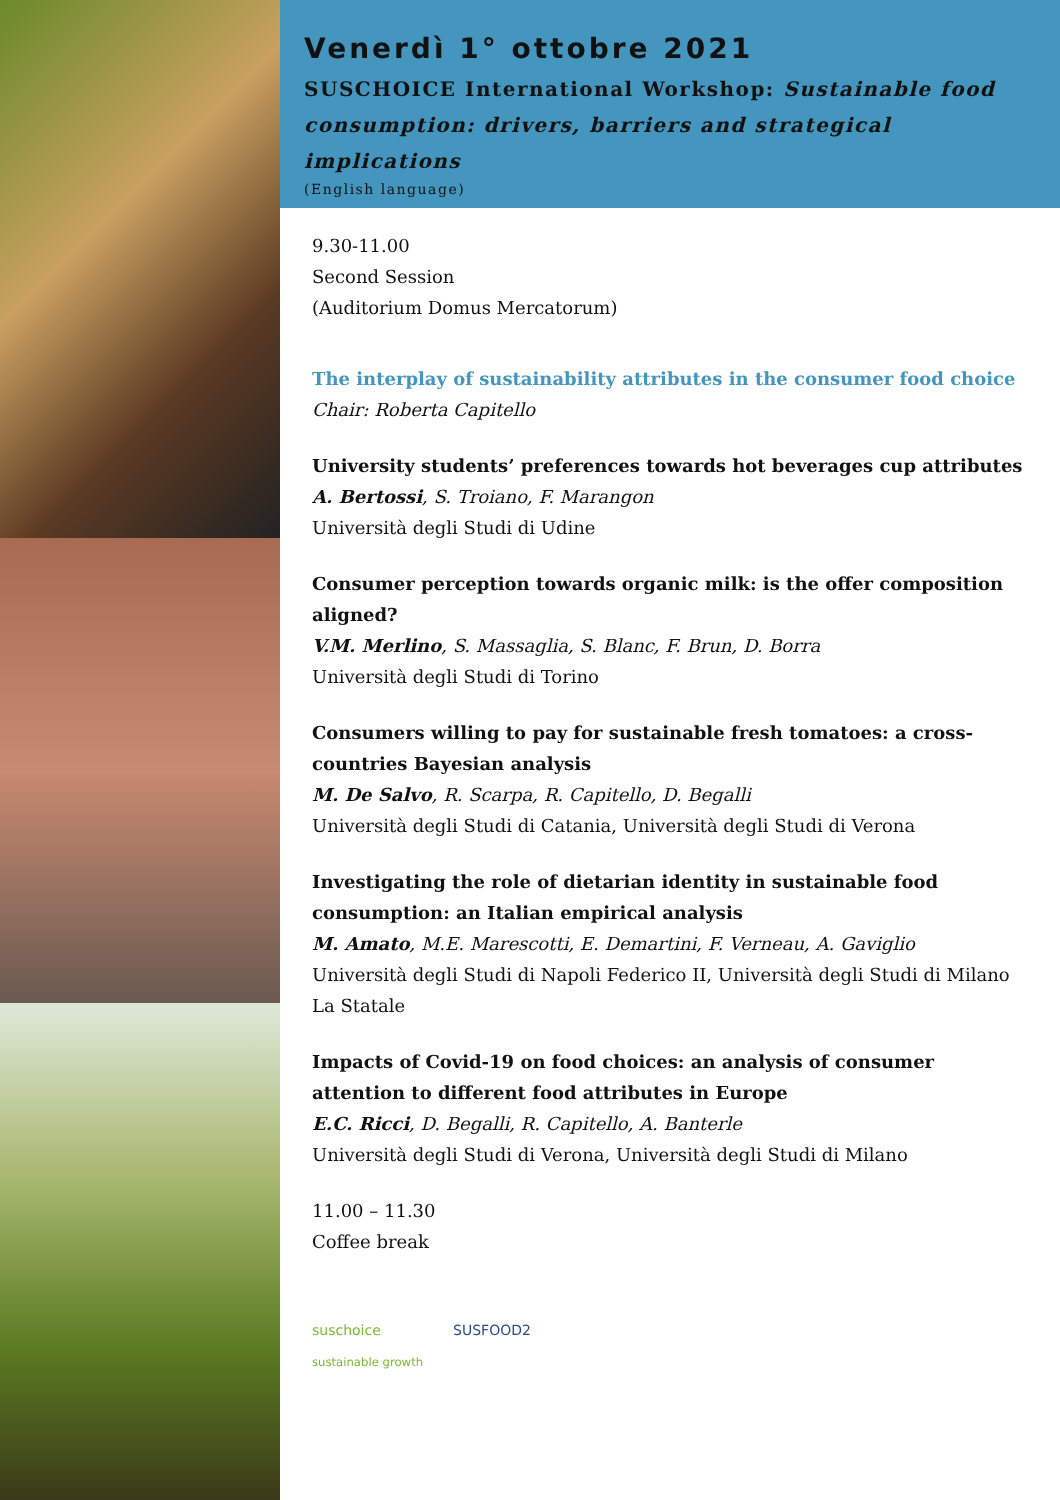Venerdì 1° ottobre 2021
SUSCHOICE International Workshop: Sustainable food consumption: drivers, barriers and strategical implications
(English language)
9.30-11.00
Second Session
(Auditorium Domus Mercatorum)
The interplay of sustainability attributes in the consumer food choice
Chair: Roberta Capitello
University students’ preferences towards hot beverages cup attributes
A. Bertossi, S. Troiano, F. Marangon
Università degli Studi di Udine
Consumer perception towards organic milk: is the offer composition aligned?
V.M. Merlino, S. Massaglia, S. Blanc, F. Brun, D. Borra
Università degli Studi di Torino
Consumers willing to pay for sustainable fresh tomatoes: a cross-countries Bayesian analysis
M. De Salvo, R. Scarpa, R. Capitello, D. Begalli
Università degli Studi di Catania, Università degli Studi di Verona
Investigating the role of dietarian identity in sustainable food consumption: an Italian empirical analysis
M. Amato, M.E. Marescotti, E. Demartini, F. Verneau, A. Gaviglio
Università degli Studi di Napoli Federico II, Università degli Studi di Milano La Statale
Impacts of Covid-19 on food choices: an analysis of consumer attention to different food attributes in Europe
E.C. Ricci, D. Begalli, R. Capitello, A. Banterle
Università degli Studi di Verona, Università degli Studi di Milano
11.00 – 11.30
Coffee break
suschoice
sustainable growth SUSFOOD2